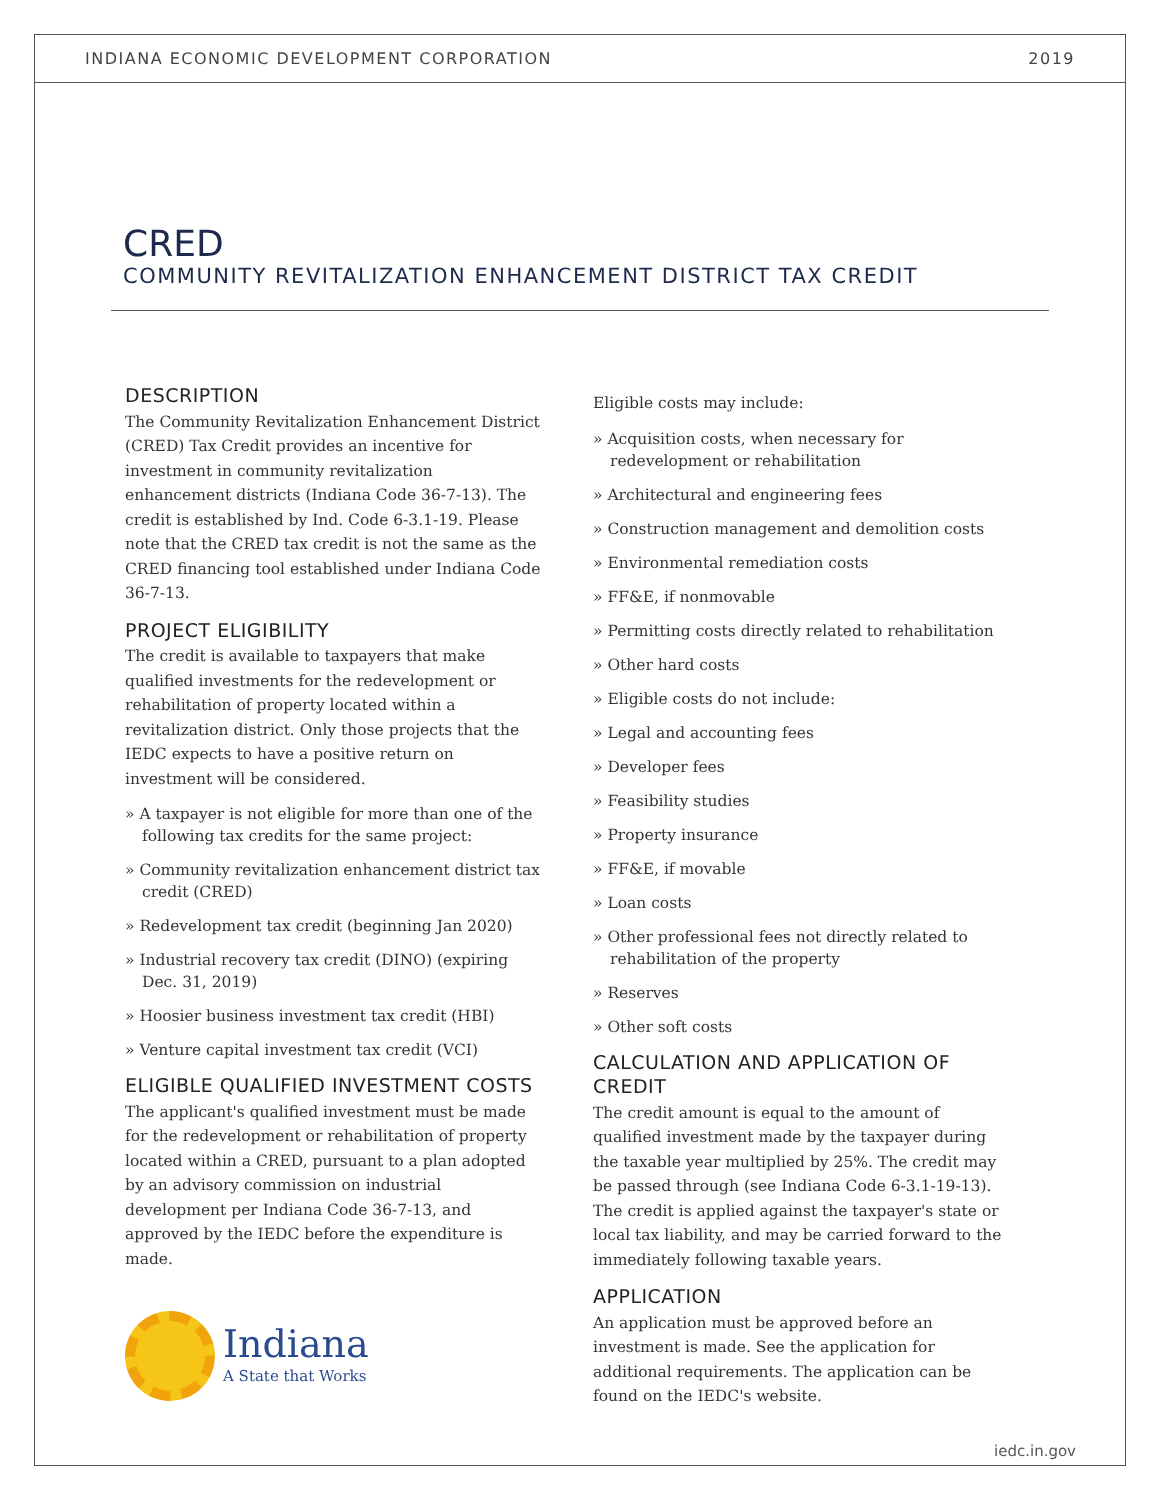INDIANA ECONOMIC DEVELOPMENT CORPORATION 2019
CRED
COMMUNITY REVITALIZATION ENHANCEMENT DISTRICT TAX CREDIT
DESCRIPTION
The Community Revitalization Enhancement District (CRED) Tax Credit provides an incentive for investment in community revitalization enhancement districts (Indiana Code 36-7-13). The credit is established by Ind. Code 6-3.1-19. Please note that the CRED tax credit is not the same as the CRED financing tool established under Indiana Code 36-7-13.
PROJECT ELIGIBILITY
The credit is available to taxpayers that make qualified investments for the redevelopment or rehabilitation of property located within a revitalization district. Only those projects that the IEDC expects to have a positive return on investment will be considered.
» A taxpayer is not eligible for more than one of the following tax credits for the same project:
» Community revitalization enhancement district tax credit (CRED)
» Redevelopment tax credit (beginning Jan 2020)
» Industrial recovery tax credit (DINO) (expiring Dec. 31, 2019)
» Hoosier business investment tax credit (HBI)
» Venture capital investment tax credit (VCI)
ELIGIBLE QUALIFIED INVESTMENT COSTS
The applicant's qualified investment must be made for the redevelopment or rehabilitation of property located within a CRED, pursuant to a plan adopted by an advisory commission on industrial development per Indiana Code 36-7-13, and approved by the IEDC before the expenditure is made.
Indiana
A State that Works
Eligible costs may include:
» Acquisition costs, when necessary for redevelopment or rehabilitation
» Architectural and engineering fees
» Construction management and demolition costs
» Environmental remediation costs
» FF&E, if nonmovable
» Permitting costs directly related to rehabilitation
» Other hard costs
» Eligible costs do not include:
» Legal and accounting fees
» Developer fees
» Feasibility studies
» Property insurance
» FF&E, if movable
» Loan costs
» Other professional fees not directly related to rehabilitation of the property
» Reserves
» Other soft costs
CALCULATION AND APPLICATION OF CREDIT
The credit amount is equal to the amount of qualified investment made by the taxpayer during the taxable year multiplied by 25%. The credit may be passed through (see Indiana Code 6-3.1-19-13). The credit is applied against the taxpayer's state or local tax liability, and may be carried forward to the immediately following taxable years.
APPLICATION
An application must be approved before an investment is made. See the application for additional requirements. The application can be found on the IEDC's website.
iedc.in.gov